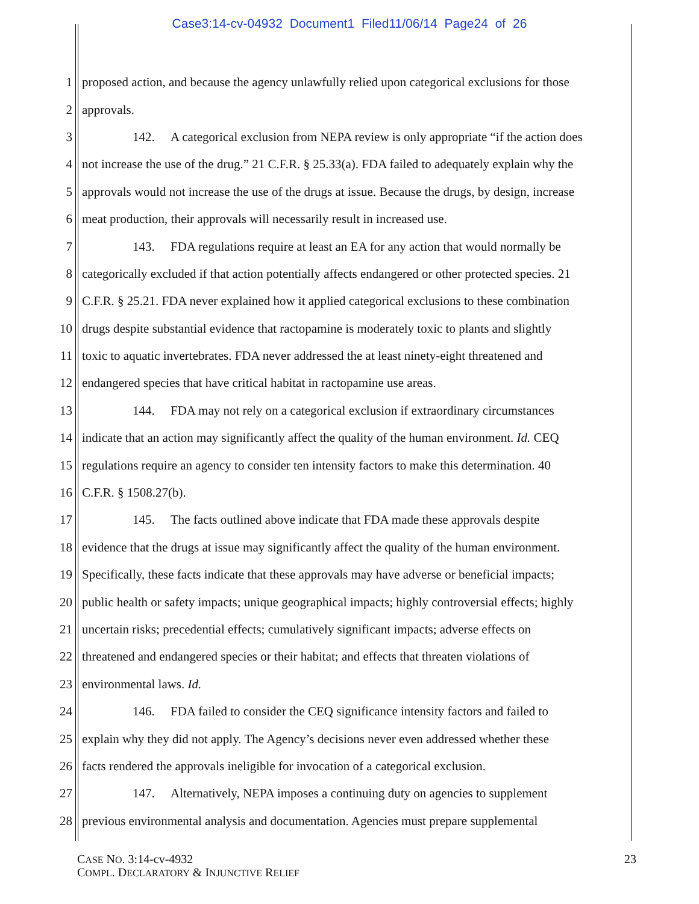Case3:14-cv-04932 Document1 Filed11/06/14 Page24 of 26
1 proposed action, and because the agency unlawfully relied upon categorical exclusions for those
2 approvals.
3 142. A categorical exclusion from NEPA review is only appropriate “if the action does
4 not increase the use of the drug.” 21 C.F.R. § 25.33(a). FDA failed to adequately explain why the
5 approvals would not increase the use of the drugs at issue. Because the drugs, by design, increase
6 meat production, their approvals will necessarily result in increased use.
7 143. FDA regulations require at least an EA for any action that would normally be
8 categorically excluded if that action potentially affects endangered or other protected species. 21
9 C.F.R. § 25.21. FDA never explained how it applied categorical exclusions to these combination
10 drugs despite substantial evidence that ractopamine is moderately toxic to plants and slightly
11 toxic to aquatic invertebrates. FDA never addressed the at least ninety-eight threatened and
12 endangered species that have critical habitat in ractopamine use areas.
13 144. FDA may not rely on a categorical exclusion if extraordinary circumstances
14 indicate that an action may significantly affect the quality of the human environment. Id. CEQ
15 regulations require an agency to consider ten intensity factors to make this determination. 40
16 C.F.R. § 1508.27(b).
17 145. The facts outlined above indicate that FDA made these approvals despite
18 evidence that the drugs at issue may significantly affect the quality of the human environment.
19 Specifically, these facts indicate that these approvals may have adverse or beneficial impacts;
20 public health or safety impacts; unique geographical impacts; highly controversial effects; highly
21 uncertain risks; precedential effects; cumulatively significant impacts; adverse effects on
22 threatened and endangered species or their habitat; and effects that threaten violations of
23 environmental laws. Id.
24 146. FDA failed to consider the CEQ significance intensity factors and failed to
25 explain why they did not apply. The Agency’s decisions never even addressed whether these
26 facts rendered the approvals ineligible for invocation of a categorical exclusion.
27 147. Alternatively, NEPA imposes a continuing duty on agencies to supplement
28 previous environmental analysis and documentation. Agencies must prepare supplemental
CASE NO. 3:14-cv-4932
COMPL. DECLARATORY & INJUNCTIVE RELIEF
23